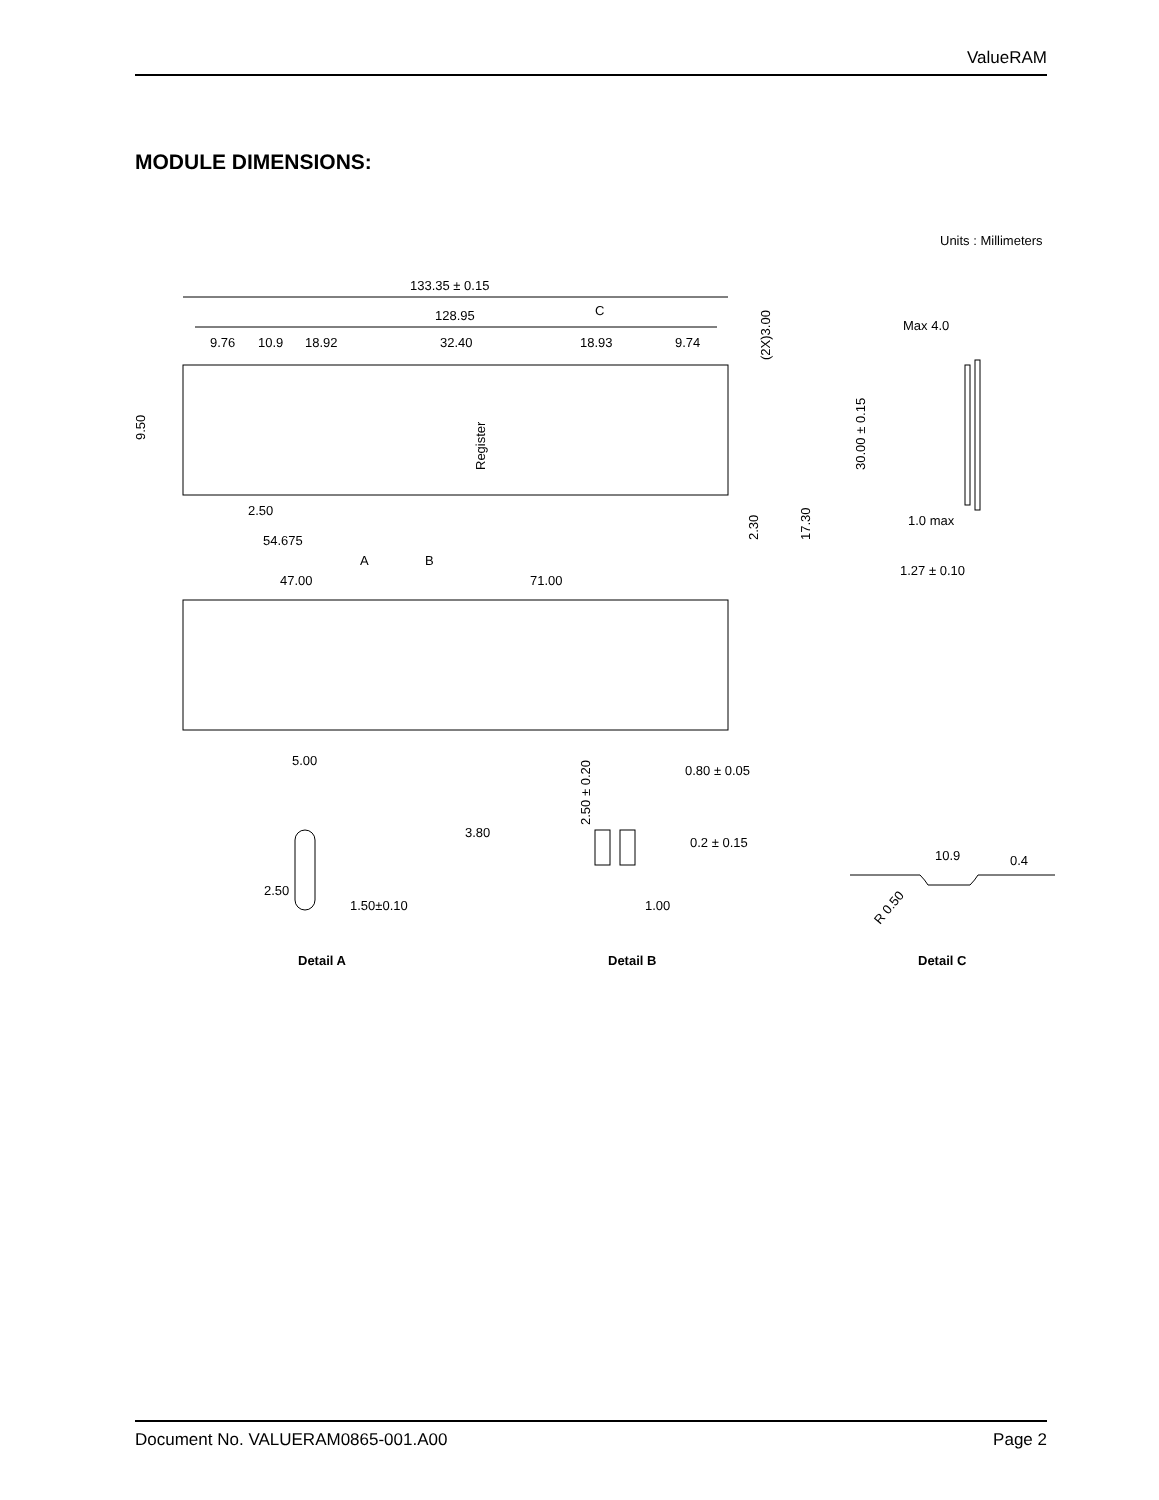ValueRAM
MODULE DIMENSIONS:
Units : Millimeters
133.35 ± 0.15
128.95
C
9.76
10.9
18.92
32.40
18.93
9.74
Register
9.50
(2X)3.00
30.00 ± 0.15
2.30
17.30
2.50
54.675
A
B
47.00
71.00
Max 4.0
1.0 max
1.27 ± 0.10
5.00
3.80
2.50
1.50±0.10
2.50 ± 0.20
0.80 ± 0.05
0.2 ± 0.15
1.00
10.9
0.4
R 0.50
Detail A
Detail B
Detail C
Document No. VALUERAM0865-001.A00 Page 2